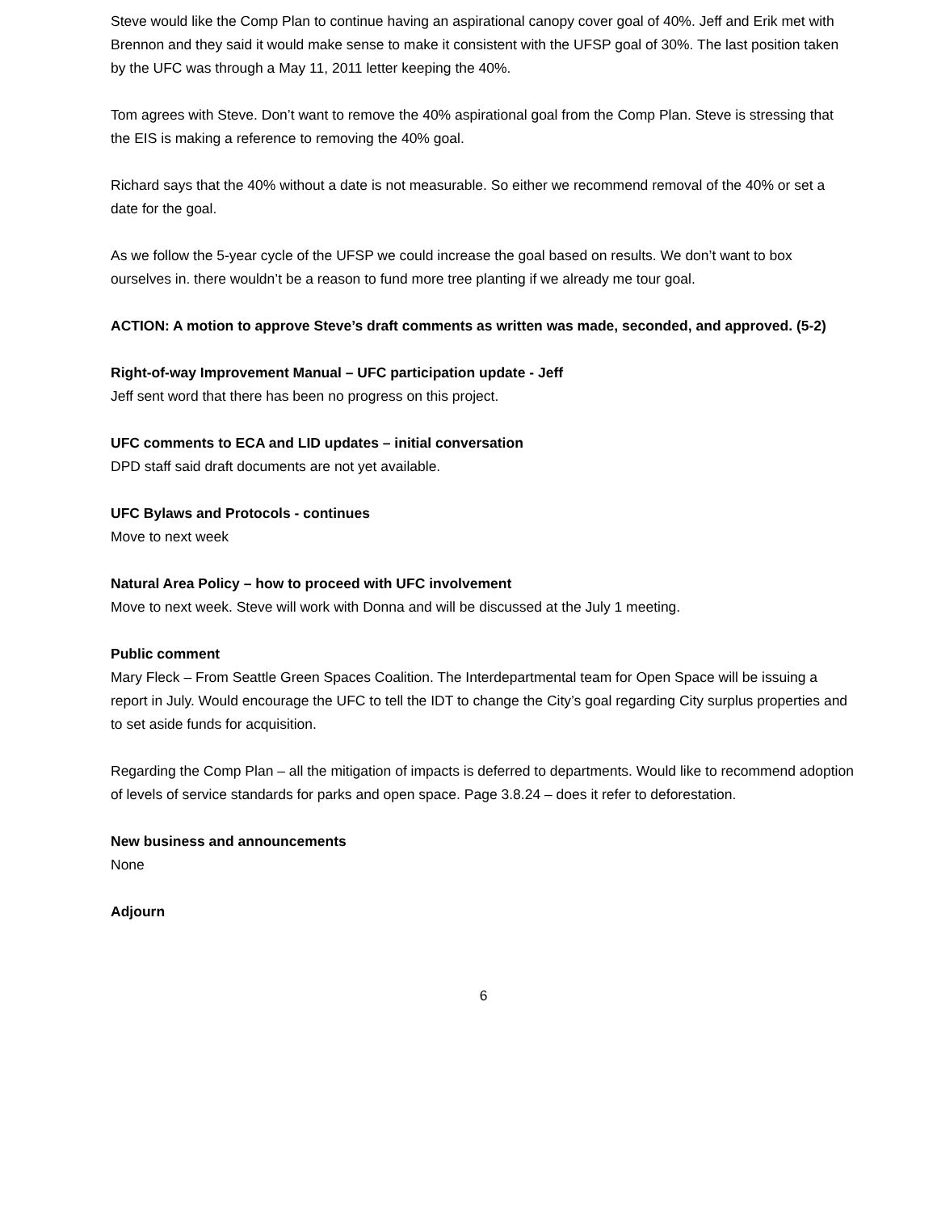Steve would like the Comp Plan to continue having an aspirational canopy cover goal of 40%. Jeff and Erik met with Brennon and they said it would make sense to make it consistent with the UFSP goal of 30%. The last position taken by the UFC was through a May 11, 2011 letter keeping the 40%.
Tom agrees with Steve. Don’t want to remove the 40% aspirational goal from the Comp Plan. Steve is stressing that the EIS is making a reference to removing the 40% goal.
Richard says that the 40% without a date is not measurable. So either we recommend removal of the 40% or set a date for the goal.
As we follow the 5-year cycle of the UFSP we could increase the goal based on results. We don’t want to box ourselves in. there wouldn’t be a reason to fund more tree planting if we already me tour goal.
ACTION: A motion to approve Steve’s draft comments as written was made, seconded, and approved. (5-2)
Right-of-way Improvement Manual – UFC participation update - Jeff
Jeff sent word that there has been no progress on this project.
UFC comments to ECA and LID updates – initial conversation
DPD staff said draft documents are not yet available.
UFC Bylaws and Protocols - continues
Move to next week
Natural Area Policy – how to proceed with UFC involvement
Move to next week. Steve will work with Donna and will be discussed at the July 1 meeting.
Public comment
Mary Fleck – From Seattle Green Spaces Coalition. The Interdepartmental team for Open Space will be issuing a report in July. Would encourage the UFC to tell the IDT to change the City’s goal regarding City surplus properties and to set aside funds for acquisition.
Regarding the Comp Plan – all the mitigation of impacts is deferred to departments. Would like to recommend adoption of levels of service standards for parks and open space. Page 3.8.24 – does it refer to deforestation.
New business and announcements
None
Adjourn
6